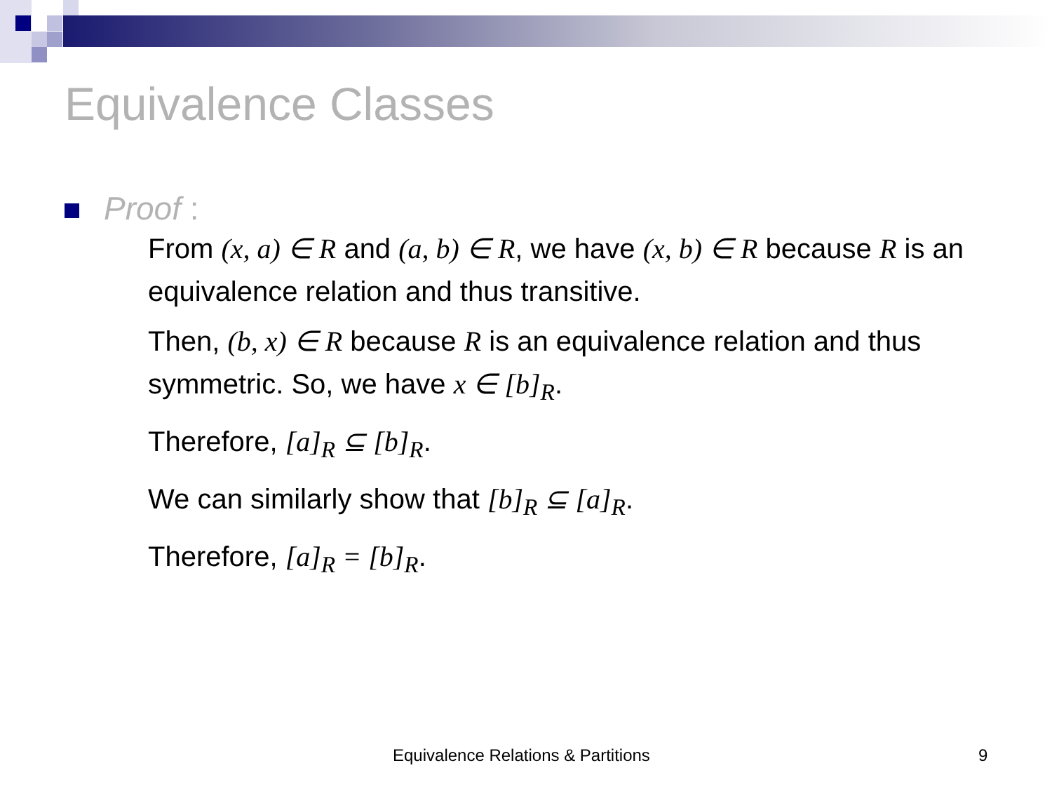Equivalence Classes
Proof :
From (x, a) ∈ R and (a, b) ∈ R, we have (x, b) ∈ R because R is an equivalence relation and thus transitive.
Then, (b, x) ∈ R because R is an equivalence relation and thus symmetric. So, we have x ∈ [b]<sub>R</sub>.
Therefore, [a]<sub>R</sub> ⊆ [b]<sub>R</sub>.
We can similarly show that [b]<sub>R</sub> ⊆ [a]<sub>R</sub>.
Therefore, [a]<sub>R</sub> = [b]<sub>R</sub>.
Equivalence Relations & Partitions 9